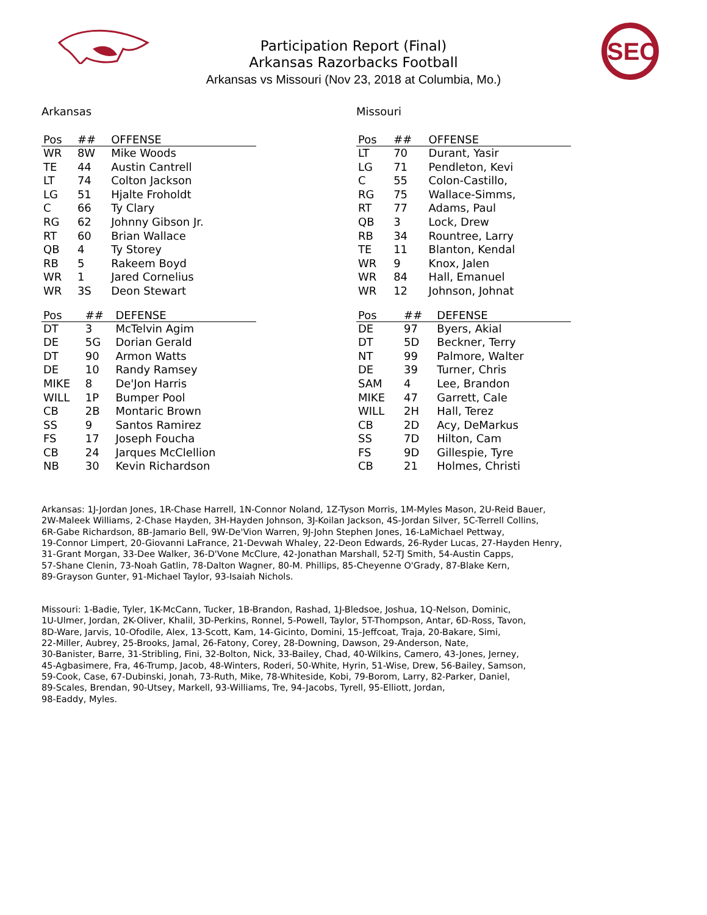Participation Report (Final)
Arkansas Razorbacks Football
Arkansas vs Missouri (Nov 23, 2018 at Columbia, Mo.)
SEC
Arkansas
| Pos | ## | OFFENSE |
| --- | --- | --- |
| WR | 8W | Mike Woods |
| TE | 44 | Austin Cantrell |
| LT | 74 | Colton Jackson |
| LG | 51 | Hjalte Froholdt |
| C | 66 | Ty Clary |
| RG | 62 | Johnny Gibson Jr. |
| RT | 60 | Brian Wallace |
| QB | 4 | Ty Storey |
| RB | 5 | Rakeem Boyd |
| WR | 1 | Jared Cornelius |
| WR | 3S | Deon Stewart |
| Pos | ## | DEFENSE |
| --- | --- | --- |
| DT | 3 | McTelvin Agim |
| DE | 5G | Dorian Gerald |
| DT | 90 | Armon Watts |
| DE | 10 | Randy Ramsey |
| MIKE | 8 | De'Jon Harris |
| WILL | 1P | Bumper Pool |
| CB | 2B | Montaric Brown |
| SS | 9 | Santos Ramirez |
| FS | 17 | Joseph Foucha |
| CB | 24 | Jarques McClellion |
| NB | 30 | Kevin Richardson |
Missouri
| Pos | ## | OFFENSE |
| --- | --- | --- |
| LT | 70 | Durant, Yasir |
| LG | 71 | Pendleton, Kevi |
| C | 55 | Colon-Castillo, |
| RG | 75 | Wallace-Simms, |
| RT | 77 | Adams, Paul |
| QB | 3 | Lock, Drew |
| RB | 34 | Rountree, Larry |
| TE | 11 | Blanton, Kendal |
| WR | 9 | Knox, Jalen |
| WR | 84 | Hall, Emanuel |
| WR | 12 | Johnson, Johnat |
| Pos | ## | DEFENSE |
| --- | --- | --- |
| DE | 97 | Byers, Akial |
| DT | 5D | Beckner, Terry |
| NT | 99 | Palmore, Walter |
| DE | 39 | Turner, Chris |
| SAM | 4 | Lee, Brandon |
| MIKE | 47 | Garrett, Cale |
| WILL | 2H | Hall, Terez |
| CB | 2D | Acy, DeMarkus |
| SS | 7D | Hilton, Cam |
| FS | 9D | Gillespie, Tyre |
| CB | 21 | Holmes, Christi |
Arkansas: 1J-Jordan Jones, 1R-Chase Harrell, 1N-Connor Noland, 1Z-Tyson Morris, 1M-Myles Mason, 2U-Reid Bauer,
2W-Maleek Williams, 2-Chase Hayden, 3H-Hayden Johnson, 3J-Koilan Jackson, 4S-Jordan Silver, 5C-Terrell Collins,
6R-Gabe Richardson, 8B-Jamario Bell, 9W-De'Vion Warren, 9J-John Stephen Jones, 16-LaMichael Pettway,
19-Connor Limpert, 20-Giovanni LaFrance, 21-Devwah Whaley, 22-Deon Edwards, 26-Ryder Lucas, 27-Hayden Henry,
31-Grant Morgan, 33-Dee Walker, 36-D'Vone McClure, 42-Jonathan Marshall, 52-TJ Smith, 54-Austin Capps,
57-Shane Clenin, 73-Noah Gatlin, 78-Dalton Wagner, 80-M. Phillips, 85-Cheyenne O'Grady, 87-Blake Kern,
89-Grayson Gunter, 91-Michael Taylor, 93-Isaiah Nichols.
Missouri: 1-Badie, Tyler, 1K-McCann, Tucker, 1B-Brandon, Rashad, 1J-Bledsoe, Joshua, 1Q-Nelson, Dominic,
1U-Ulmer, Jordan, 2K-Oliver, Khalil, 3D-Perkins, Ronnel, 5-Powell, Taylor, 5T-Thompson, Antar, 6D-Ross, Tavon,
8D-Ware, Jarvis, 10-Ofodile, Alex, 13-Scott, Kam, 14-Gicinto, Domini, 15-Jeffcoat, Traja, 20-Bakare, Simi,
22-Miller, Aubrey, 25-Brooks, Jamal, 26-Fatony, Corey, 28-Downing, Dawson, 29-Anderson, Nate,
30-Banister, Barre, 31-Stribling, Fini, 32-Bolton, Nick, 33-Bailey, Chad, 40-Wilkins, Camero, 43-Jones, Jerney,
45-Agbasimere, Fra, 46-Trump, Jacob, 48-Winters, Roderi, 50-White, Hyrin, 51-Wise, Drew, 56-Bailey, Samson,
59-Cook, Case, 67-Dubinski, Jonah, 73-Ruth, Mike, 78-Whiteside, Kobi, 79-Borom, Larry, 82-Parker, Daniel,
89-Scales, Brendan, 90-Utsey, Markell, 93-Williams, Tre, 94-Jacobs, Tyrell, 95-Elliott, Jordan,
98-Eaddy, Myles.